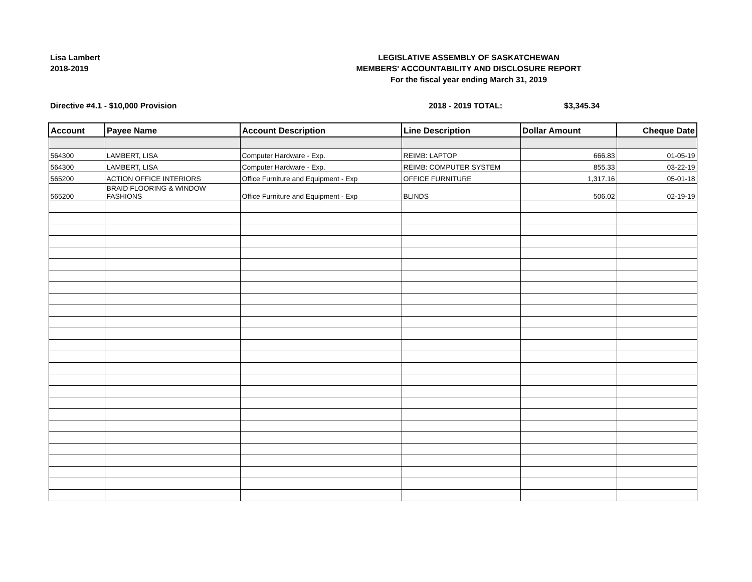Lisa Lambert
2018-2019
LEGISLATIVE ASSEMBLY OF SASKATCHEWAN
MEMBERS' ACCOUNTABILITY AND DISCLOSURE REPORT
For the fiscal year ending March 31, 2019
Directive #4.1 - $10,000 Provision 2018 - 2019 TOTAL: $3,345.34
| Account | Payee Name | Account Description | Line Description | Dollar Amount | Cheque Date |
| --- | --- | --- | --- | --- | --- |
| 564300 | LAMBERT, LISA | Computer Hardware - Exp. | REIMB: LAPTOP | 666.83 | 01-05-19 |
| 564300 | LAMBERT, LISA | Computer Hardware - Exp. | REIMB: COMPUTER SYSTEM | 855.33 | 03-22-19 |
| 565200 | ACTION OFFICE INTERIORS | Office Furniture and Equipment - Exp | OFFICE FURNITURE | 1,317.16 | 05-01-18 |
| 565200 | BRAID FLOORING & WINDOW FASHIONS | Office Furniture and Equipment - Exp | BLINDS | 506.02 | 02-19-19 |